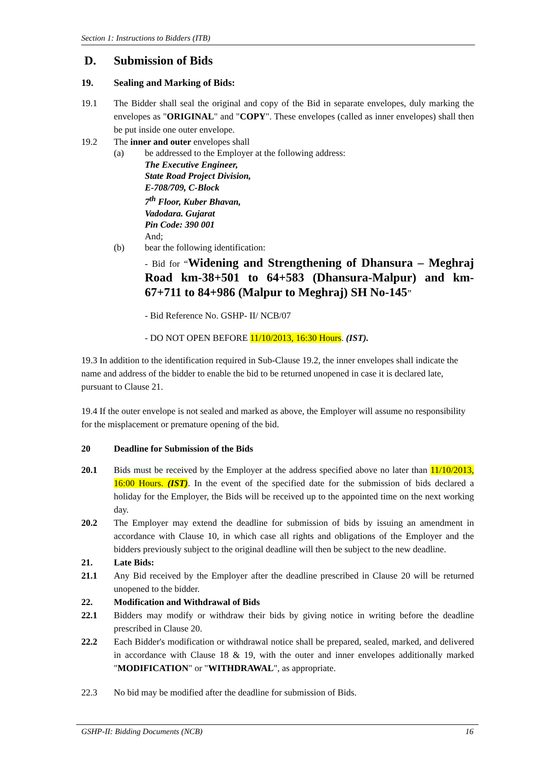Section 1: Instructions to Bidders (ITB)
D. Submission of Bids
19. Sealing and Marking of Bids:
19.1 The Bidder shall seal the original and copy of the Bid in separate envelopes, duly marking the envelopes as "ORIGINAL" and "COPY". These envelopes (called as inner envelopes) shall then be put inside one outer envelope.
19.2 The inner and outer envelopes shall
(a) be addressed to the Employer at the following address:
The Executive Engineer,
State Road Project Division,
E-708/709, C-Block
7<sup>th</sup> Floor, Kuber Bhavan,
Vadodara. Gujarat
Pin Code: 390 001
And;
(b) bear the following identification:
- Bid for “Widening and Strengthening of Dhansura – Meghraj Road km-38+501 to 64+583 (Dhansura-Malpur) and km-67+711 to 84+986 (Malpur to Meghraj) SH No-145”
- Bid Reference No. GSHP- II/ NCB/07
- DO NOT OPEN BEFORE 11/10/2013, 16:30 Hours. (IST).
19.3 In addition to the identification required in Sub-Clause 19.2, the inner envelopes shall indicate the name and address of the bidder to enable the bid to be returned unopened in case it is declared late, pursuant to Clause 21.
19.4 If the outer envelope is not sealed and marked as above, the Employer will assume no responsibility for the misplacement or premature opening of the bid.
20 Deadline for Submission of the Bids
20.1 Bids must be received by the Employer at the address specified above no later than 11/10/2013, 16:00 Hours. (IST). In the event of the specified date for the submission of bids declared a holiday for the Employer, the Bids will be received up to the appointed time on the next working day.
20.2 The Employer may extend the deadline for submission of bids by issuing an amendment in accordance with Clause 10, in which case all rights and obligations of the Employer and the bidders previously subject to the original deadline will then be subject to the new deadline.
21. Late Bids:
21.1 Any Bid received by the Employer after the deadline prescribed in Clause 20 will be returned unopened to the bidder.
22. Modification and Withdrawal of Bids
22.1 Bidders may modify or withdraw their bids by giving notice in writing before the deadline prescribed in Clause 20.
22.2 Each Bidder's modification or withdrawal notice shall be prepared, sealed, marked, and delivered in accordance with Clause 18 & 19, with the outer and inner envelopes additionally marked "MODIFICATION" or "WITHDRAWAL", as appropriate.
22.3 No bid may be modified after the deadline for submission of Bids.
GSHP-II: Bidding Documents (NCB) 16